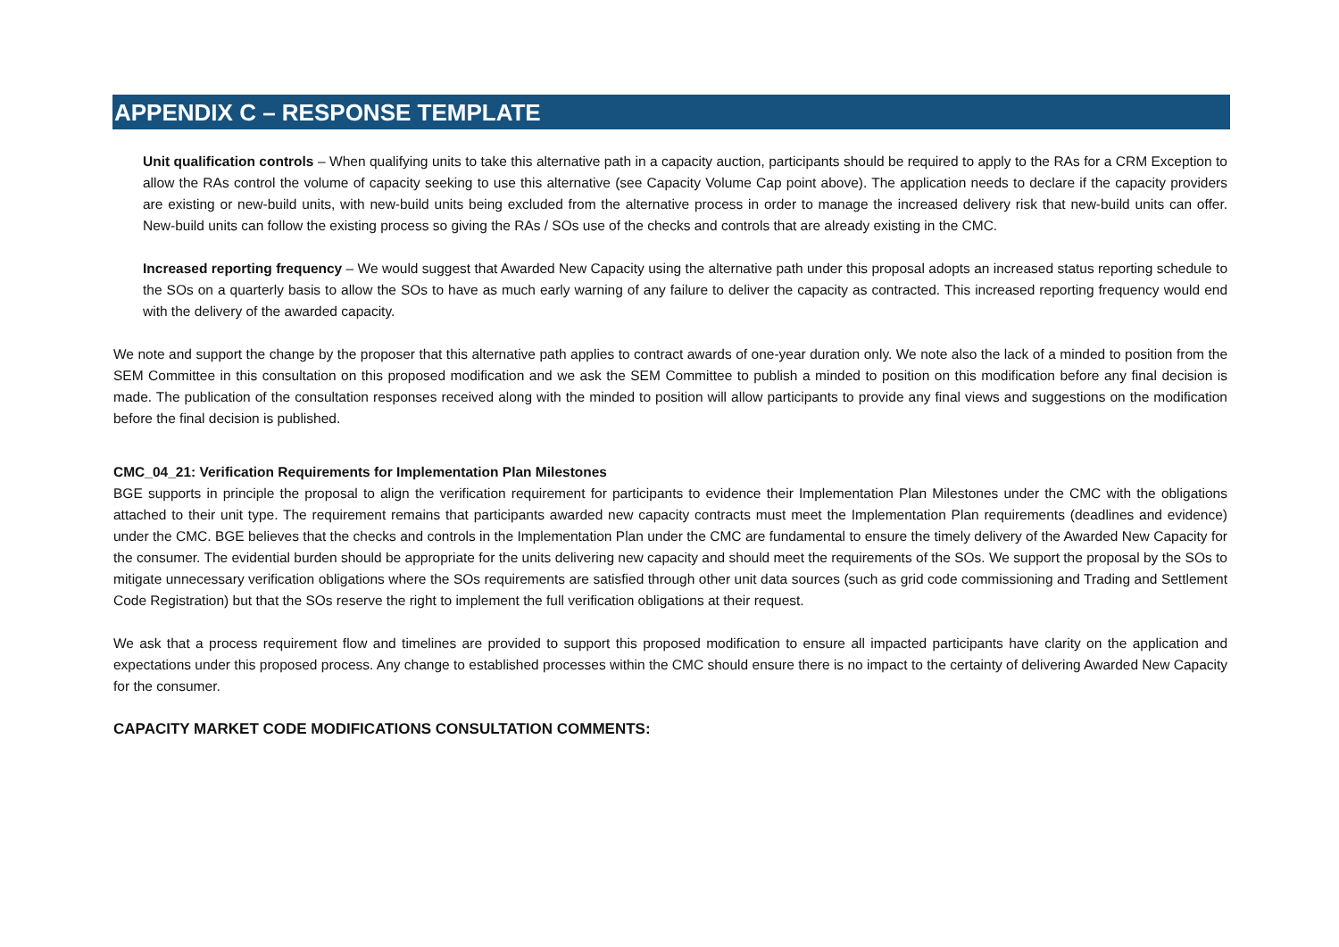APPENDIX C – RESPONSE TEMPLATE
Unit qualification controls – When qualifying units to take this alternative path in a capacity auction, participants should be required to apply to the RAs for a CRM Exception to allow the RAs control the volume of capacity seeking to use this alternative (see Capacity Volume Cap point above). The application needs to declare if the capacity providers are existing or new-build units, with new-build units being excluded from the alternative process in order to manage the increased delivery risk that new-build units can offer. New-build units can follow the existing process so giving the RAs / SOs use of the checks and controls that are already existing in the CMC.
Increased reporting frequency – We would suggest that Awarded New Capacity using the alternative path under this proposal adopts an increased status reporting schedule to the SOs on a quarterly basis to allow the SOs to have as much early warning of any failure to deliver the capacity as contracted. This increased reporting frequency would end with the delivery of the awarded capacity.
We note and support the change by the proposer that this alternative path applies to contract awards of one-year duration only. We note also the lack of a minded to position from the SEM Committee in this consultation on this proposed modification and we ask the SEM Committee to publish a minded to position on this modification before any final decision is made. The publication of the consultation responses received along with the minded to position will allow participants to provide any final views and suggestions on the modification before the final decision is published.
CMC_04_21: Verification Requirements for Implementation Plan Milestones
BGE supports in principle the proposal to align the verification requirement for participants to evidence their Implementation Plan Milestones under the CMC with the obligations attached to their unit type. The requirement remains that participants awarded new capacity contracts must meet the Implementation Plan requirements (deadlines and evidence) under the CMC. BGE believes that the checks and controls in the Implementation Plan under the CMC are fundamental to ensure the timely delivery of the Awarded New Capacity for the consumer. The evidential burden should be appropriate for the units delivering new capacity and should meet the requirements of the SOs. We support the proposal by the SOs to mitigate unnecessary verification obligations where the SOs requirements are satisfied through other unit data sources (such as grid code commissioning and Trading and Settlement Code Registration) but that the SOs reserve the right to implement the full verification obligations at their request.
We ask that a process requirement flow and timelines are provided to support this proposed modification to ensure all impacted participants have clarity on the application and expectations under this proposed process. Any change to established processes within the CMC should ensure there is no impact to the certainty of delivering Awarded New Capacity for the consumer.
CAPACITY MARKET CODE MODIFICATIONS CONSULTATION COMMENTS: